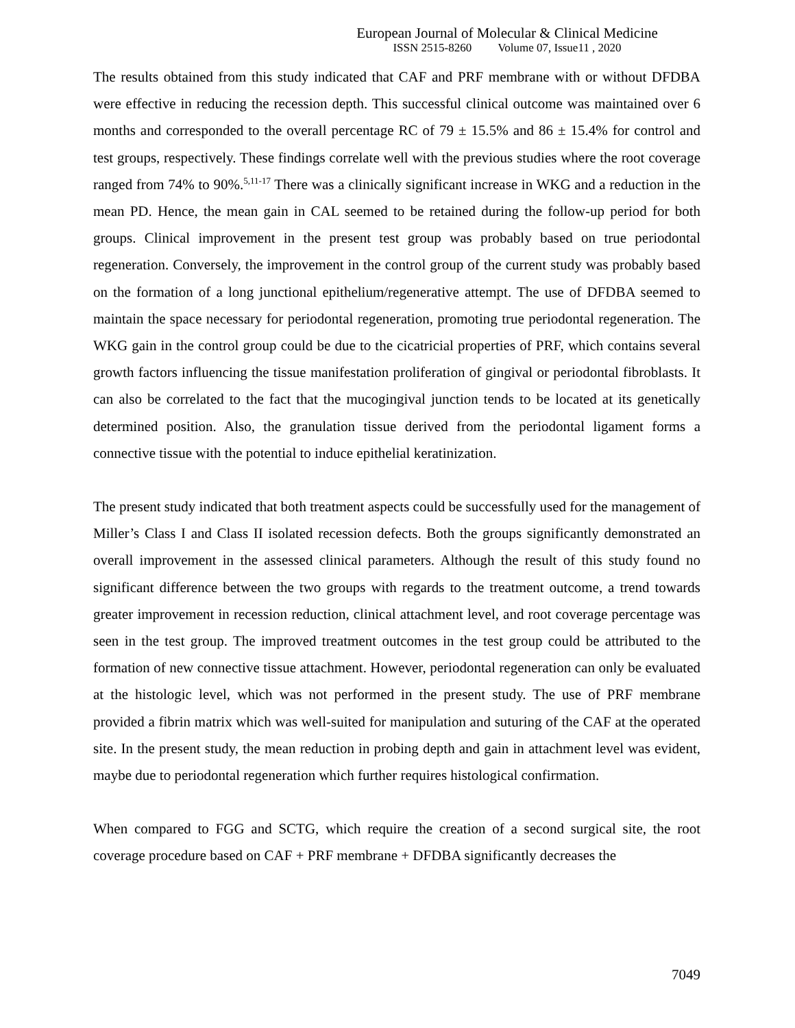European Journal of Molecular & Clinical Medicine
ISSN 2515-8260 Volume 07, Issue11 , 2020
The results obtained from this study indicated that CAF and PRF membrane with or without DFDBA were effective in reducing the recession depth. This successful clinical outcome was maintained over 6 months and corresponded to the overall percentage RC of 79 ± 15.5% and 86 ± 15.4% for control and test groups, respectively. These findings correlate well with the previous studies where the root coverage ranged from 74% to 90%.<sup>5,11-17</sup> There was a clinically significant increase in WKG and a reduction in the mean PD. Hence, the mean gain in CAL seemed to be retained during the follow-up period for both groups. Clinical improvement in the present test group was probably based on true periodontal regeneration. Conversely, the improvement in the control group of the current study was probably based on the formation of a long junctional epithelium/regenerative attempt. The use of DFDBA seemed to maintain the space necessary for periodontal regeneration, promoting true periodontal regeneration. The WKG gain in the control group could be due to the cicatricial properties of PRF, which contains several growth factors influencing the tissue manifestation proliferation of gingival or periodontal fibroblasts. It can also be correlated to the fact that the mucogingival junction tends to be located at its genetically determined position. Also, the granulation tissue derived from the periodontal ligament forms a connective tissue with the potential to induce epithelial keratinization.
The present study indicated that both treatment aspects could be successfully used for the management of Miller’s Class I and Class II isolated recession defects. Both the groups significantly demonstrated an overall improvement in the assessed clinical parameters. Although the result of this study found no significant difference between the two groups with regards to the treatment outcome, a trend towards greater improvement in recession reduction, clinical attachment level, and root coverage percentage was seen in the test group. The improved treatment outcomes in the test group could be attributed to the formation of new connective tissue attachment. However, periodontal regeneration can only be evaluated at the histologic level, which was not performed in the present study. The use of PRF membrane provided a fibrin matrix which was well-suited for manipulation and suturing of the CAF at the operated site. In the present study, the mean reduction in probing depth and gain in attachment level was evident, maybe due to periodontal regeneration which further requires histological confirmation.
When compared to FGG and SCTG, which require the creation of a second surgical site, the root coverage procedure based on CAF + PRF membrane + DFDBA significantly decreases the
7049